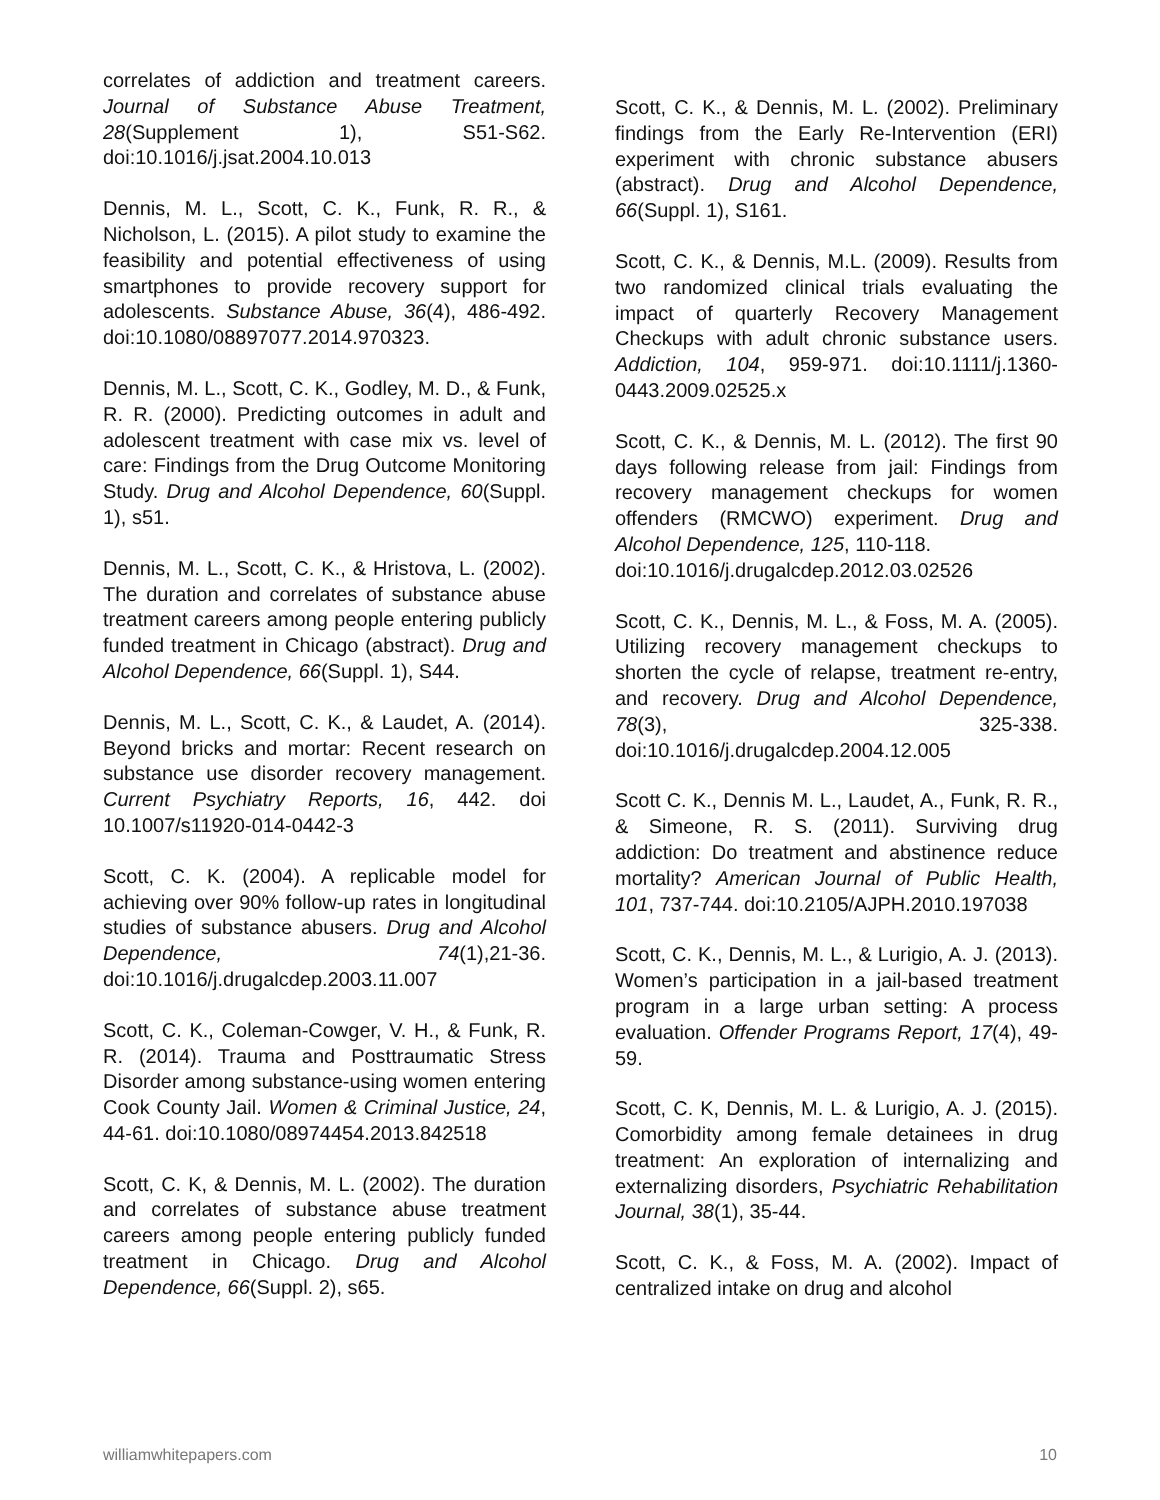correlates of addiction and treatment careers. Journal of Substance Abuse Treatment, 28(Supplement 1), S51-S62. doi:10.1016/j.jsat.2004.10.013
Dennis, M. L., Scott, C. K., Funk, R. R., & Nicholson, L. (2015). A pilot study to examine the feasibility and potential effectiveness of using smartphones to provide recovery support for adolescents. Substance Abuse, 36(4), 486-492. doi:10.1080/08897077.2014.970323.
Dennis, M. L., Scott, C. K., Godley, M. D., & Funk, R. R. (2000). Predicting outcomes in adult and adolescent treatment with case mix vs. level of care: Findings from the Drug Outcome Monitoring Study. Drug and Alcohol Dependence, 60(Suppl. 1), s51.
Dennis, M. L., Scott, C. K., & Hristova, L. (2002). The duration and correlates of substance abuse treatment careers among people entering publicly funded treatment in Chicago (abstract). Drug and Alcohol Dependence, 66(Suppl. 1), S44.
Dennis, M. L., Scott, C. K., & Laudet, A. (2014). Beyond bricks and mortar: Recent research on substance use disorder recovery management. Current Psychiatry Reports, 16, 442. doi 10.1007/s11920-014-0442-3
Scott, C. K. (2004). A replicable model for achieving over 90% follow-up rates in longitudinal studies of substance abusers. Drug and Alcohol Dependence, 74(1),21-36. doi:10.1016/j.drugalcdep.2003.11.007
Scott, C. K., Coleman-Cowger, V. H., & Funk, R. R. (2014). Trauma and Posttraumatic Stress Disorder among substance-using women entering Cook County Jail. Women & Criminal Justice, 24, 44-61. doi:10.1080/08974454.2013.842518
Scott, C. K, & Dennis, M. L. (2002). The duration and correlates of substance abuse treatment careers among people entering publicly funded treatment in Chicago. Drug and Alcohol Dependence, 66(Suppl. 2), s65.
Scott, C. K., & Dennis, M. L. (2002). Preliminary findings from the Early Re-Intervention (ERI) experiment with chronic substance abusers (abstract). Drug and Alcohol Dependence, 66(Suppl. 1), S161.
Scott, C. K., & Dennis, M.L. (2009). Results from two randomized clinical trials evaluating the impact of quarterly Recovery Management Checkups with adult chronic substance users. Addiction, 104, 959-971. doi:10.1111/j.1360-0443.2009.02525.x
Scott, C. K., & Dennis, M. L. (2012). The first 90 days following release from jail: Findings from recovery management checkups for women offenders (RMCWO) experiment. Drug and Alcohol Dependence, 125, 110-118.
doi:10.1016/j.drugalcdep.2012.03.02526
Scott, C. K., Dennis, M. L., & Foss, M. A. (2005). Utilizing recovery management checkups to shorten the cycle of relapse, treatment re-entry, and recovery. Drug and Alcohol Dependence, 78(3), 325-338. doi:10.1016/j.drugalcdep.2004.12.005
Scott C. K., Dennis M. L., Laudet, A., Funk, R. R., & Simeone, R. S. (2011). Surviving drug addiction: Do treatment and abstinence reduce mortality? American Journal of Public Health, 101, 737-744. doi:10.2105/AJPH.2010.197038
Scott, C. K., Dennis, M. L., & Lurigio, A. J. (2013). Women’s participation in a jail-based treatment program in a large urban setting: A process evaluation. Offender Programs Report, 17(4), 49-59.
Scott, C. K, Dennis, M. L. & Lurigio, A. J. (2015). Comorbidity among female detainees in drug treatment: An exploration of internalizing and externalizing disorders, Psychiatric Rehabilitation Journal, 38(1), 35-44.
Scott, C. K., & Foss, M. A. (2002). Impact of centralized intake on drug and alcohol
williamwhitepapers.com 10